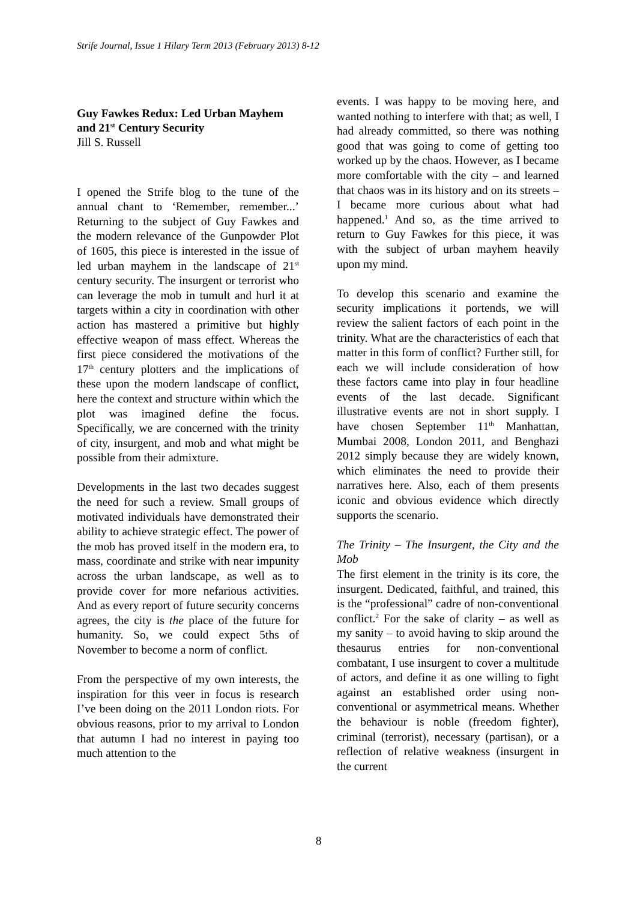Strife Journal, Issue 1 Hilary Term 2013 (February 2013) 8-12
Guy Fawkes Redux: Led Urban Mayhem and 21<sup>st</sup> Century Security
Jill S. Russell
I opened the Strife blog to the tune of the annual chant to ‘Remember, remember...’ Returning to the subject of Guy Fawkes and the modern relevance of the Gunpowder Plot of 1605, this piece is interested in the issue of led urban mayhem in the landscape of 21<sup>st</sup> century security. The insurgent or terrorist who can leverage the mob in tumult and hurl it at targets within a city in coordination with other action has mastered a primitive but highly effective weapon of mass effect. Whereas the first piece considered the motivations of the 17<sup>th</sup> century plotters and the implications of these upon the modern landscape of conflict, here the context and structure within which the plot was imagined define the focus. Specifically, we are concerned with the trinity of city, insurgent, and mob and what might be possible from their admixture.
Developments in the last two decades suggest the need for such a review. Small groups of motivated individuals have demonstrated their ability to achieve strategic effect. The power of the mob has proved itself in the modern era, to mass, coordinate and strike with near impunity across the urban landscape, as well as to provide cover for more nefarious activities. And as every report of future security concerns agrees, the city is the place of the future for humanity. So, we could expect 5ths of November to become a norm of conflict.
From the perspective of my own interests, the inspiration for this veer in focus is research I’ve been doing on the 2011 London riots. For obvious reasons, prior to my arrival to London that autumn I had no interest in paying too much attention to the
events. I was happy to be moving here, and wanted nothing to interfere with that; as well, I had already committed, so there was nothing good that was going to come of getting too worked up by the chaos. However, as I became more comfortable with the city – and learned that chaos was in its history and on its streets – I became more curious about what had happened.<sup>1</sup> And so, as the time arrived to return to Guy Fawkes for this piece, it was with the subject of urban mayhem heavily upon my mind.
To develop this scenario and examine the security implications it portends, we will review the salient factors of each point in the trinity. What are the characteristics of each that matter in this form of conflict? Further still, for each we will include consideration of how these factors came into play in four headline events of the last decade. Significant illustrative events are not in short supply. I have chosen September 11<sup>th</sup> Manhattan, Mumbai 2008, London 2011, and Benghazi 2012 simply because they are widely known, which eliminates the need to provide their narratives here. Also, each of them presents iconic and obvious evidence which directly supports the scenario.
The Trinity – The Insurgent, the City and the Mob
The first element in the trinity is its core, the insurgent. Dedicated, faithful, and trained, this is the “professional” cadre of non-conventional conflict.<sup>2</sup> For the sake of clarity – as well as my sanity – to avoid having to skip around the thesaurus entries for non-conventional combatant, I use insurgent to cover a multitude of actors, and define it as one willing to fight against an established order using non-conventional or asymmetrical means. Whether the behaviour is noble (freedom fighter), criminal (terrorist), necessary (partisan), or a reflection of relative weakness (insurgent in the current
8